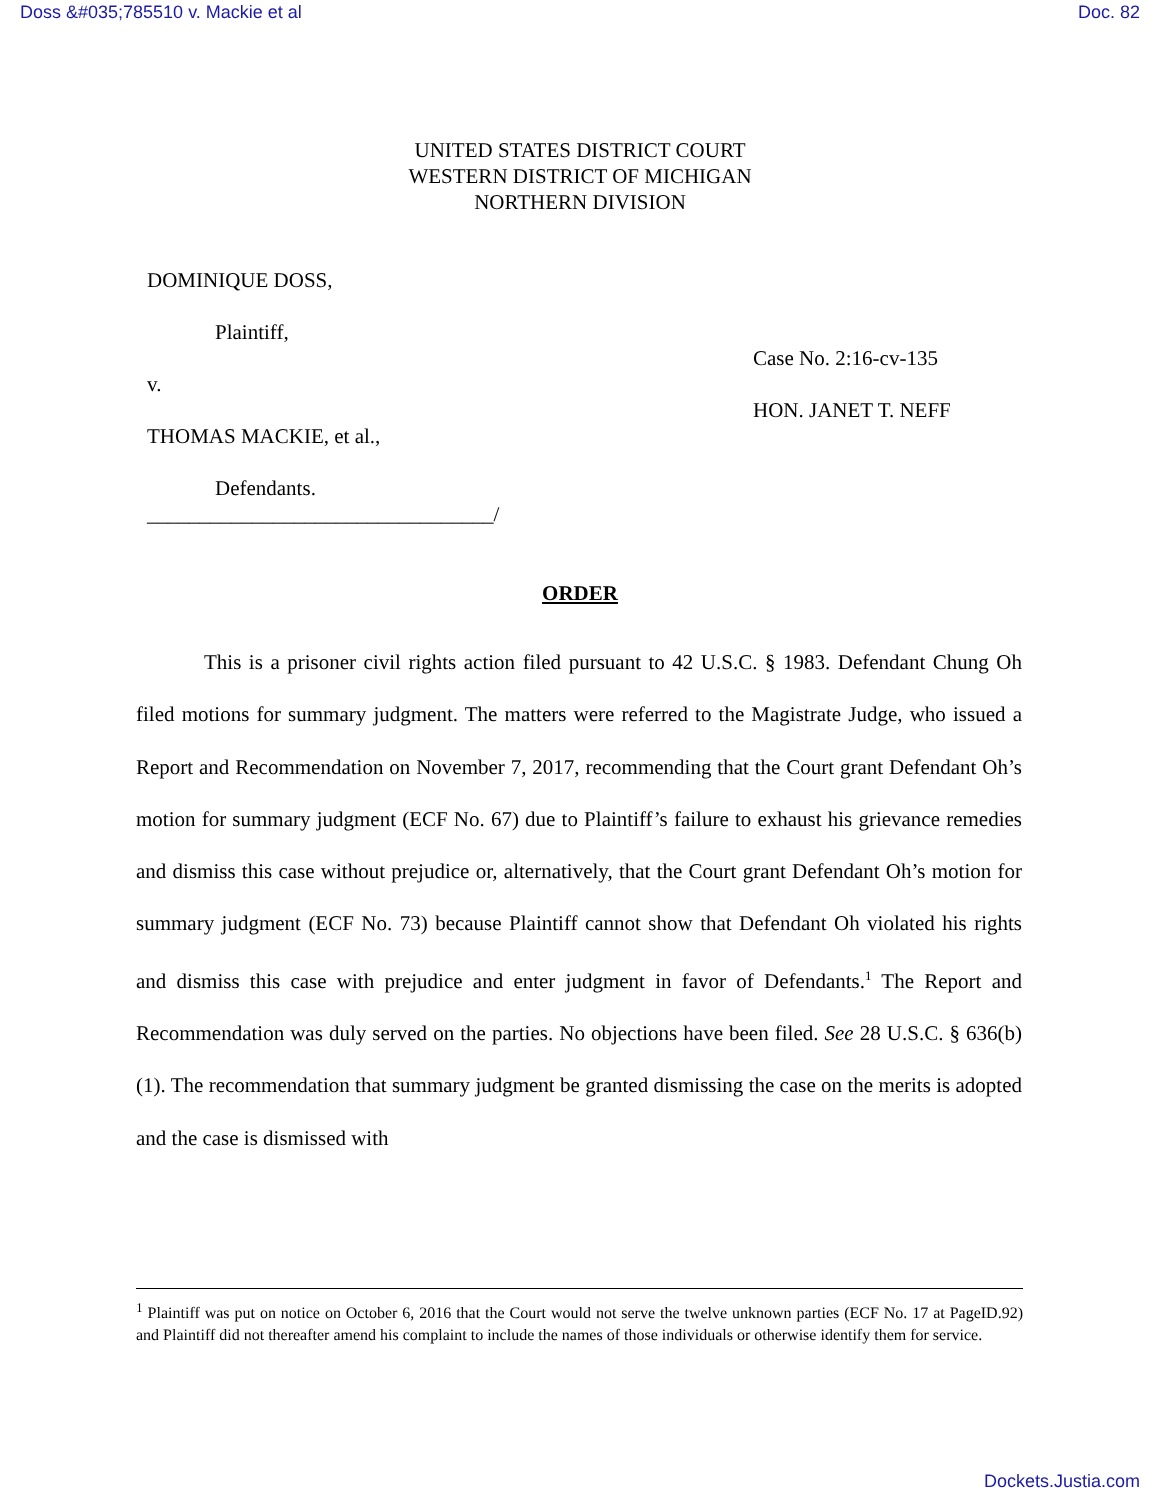Doss &#035;785510 v. Mackie et al Doc. 82
UNITED STATES DISTRICT COURT
WESTERN DISTRICT OF MICHIGAN
NORTHERN DIVISION
DOMINIQUE DOSS,
Plaintiff,
v.
THOMAS MACKIE, et al.,
Defendants.
_________________________________/
Case No. 2:16-cv-135
HON. JANET T. NEFF
ORDER
This is a prisoner civil rights action filed pursuant to 42 U.S.C. § 1983. Defendant Chung Oh filed motions for summary judgment. The matters were referred to the Magistrate Judge, who issued a Report and Recommendation on November 7, 2017, recommending that the Court grant Defendant Oh’s motion for summary judgment (ECF No. 67) due to Plaintiff’s failure to exhaust his grievance remedies and dismiss this case without prejudice or, alternatively, that the Court grant Defendant Oh’s motion for summary judgment (ECF No. 73) because Plaintiff cannot show that Defendant Oh violated his rights and dismiss this case with prejudice and enter judgment in favor of Defendants.<sup>1</sup> The Report and Recommendation was duly served on the parties. No objections have been filed. See 28 U.S.C. § 636(b)(1). The recommendation that summary judgment be granted dismissing the case on the merits is adopted and the case is dismissed with
<sup>1</sup> Plaintiff was put on notice on October 6, 2016 that the Court would not serve the twelve unknown parties (ECF No. 17 at PageID.92) and Plaintiff did not thereafter amend his complaint to include the names of those individuals or otherwise identify them for service.
Dockets.Justia.com